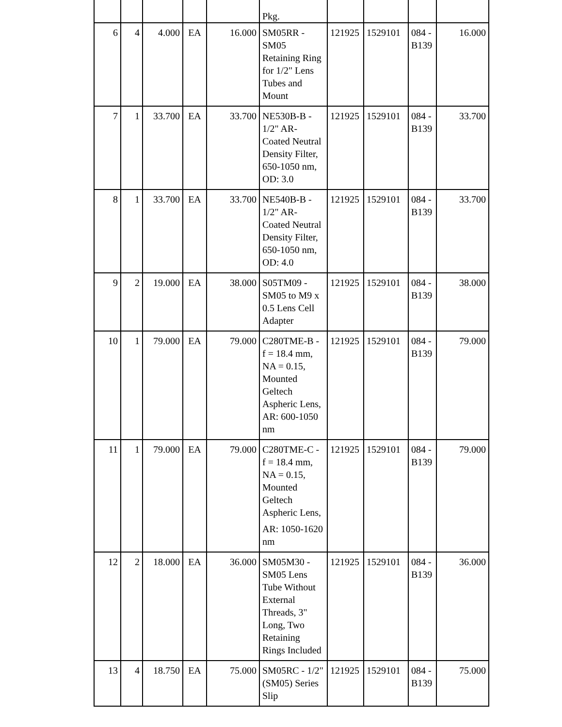| | | | | | Pkg. | | | | |
| 6 | 4 | 4.000 | EA | 16.000 | SM05RR - SM05 Retaining Ring for 1/2" Lens Tubes and Mount | 121925 | 1529101 | 084 - B139 | 16.000 |
| 7 | 1 | 33.700 | EA | 33.700 | NE530B-B - 1/2" AR-Coated Neutral Density Filter, 650-1050 nm, OD: 3.0 | 121925 | 1529101 | 084 - B139 | 33.700 |
| 8 | 1 | 33.700 | EA | 33.700 | NE540B-B - 1/2" AR-Coated Neutral Density Filter, 650-1050 nm, OD: 4.0 | 121925 | 1529101 | 084 - B139 | 33.700 |
| 9 | 2 | 19.000 | EA | 38.000 | S05TM09 - SM05 to M9 x 0.5 Lens Cell Adapter | 121925 | 1529101 | 084 - B139 | 38.000 |
| 10 | 1 | 79.000 | EA | 79.000 | C280TME-B - f = 18.4 mm, NA = 0.15, Mounted Geltech Aspheric Lens, AR: 600-1050 nm | 121925 | 1529101 | 084 - B139 | 79.000 |
| 11 | 1 | 79.000 | EA | 79.000 | C280TME-C - f = 18.4 mm, NA = 0.15, Mounted Geltech Aspheric Lens, AR: 1050-1620 nm | 121925 | 1529101 | 084 - B139 | 79.000 |
| 12 | 2 | 18.000 | EA | 36.000 | SM05M30 - SM05 Lens Tube Without External Threads, 3" Long, Two Retaining Rings Included | 121925 | 1529101 | 084 - B139 | 36.000 |
| 13 | 4 | 18.750 | EA | 75.000 | SM05RC - 1/2" (SM05) Series Slip | 121925 | 1529101 | 084 - B139 | 75.000 |